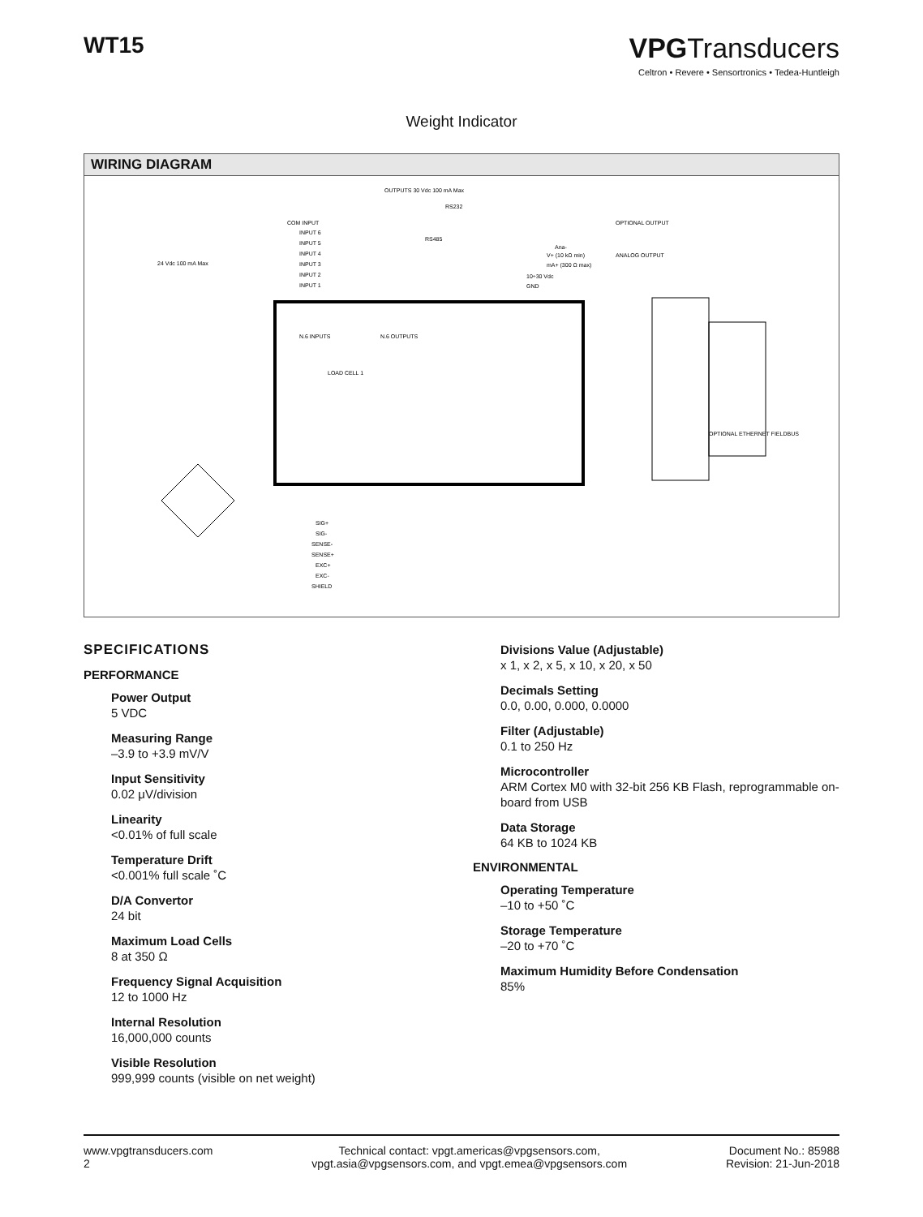WT15
VPGTransducers
Celtron • Revere • Sensortronics • Tedea-Huntleigh
Weight Indicator
WIRING DIAGRAM
OUTPUTS 30 Vdc 100 mA Max
RS232
RS485
COM INPUT
INPUT 6
INPUT 5
INPUT 4
INPUT 3
INPUT 2
INPUT 1
24 Vdc 100 mA Max
OPTIONAL OUTPUT
ANALOG OUTPUT
Ana-
V+ (10 kΩ min)
mA+ (300 Ω max)
10÷30 Vdc
GND
N.6 INPUTS
N.6 OUTPUTS
LOAD CELL 1
OPTIONAL ETHERNET FIELDBUS
SIG+
SIG-
SENSE-
SENSE+
EXC+
EXC-
SHIELD
SPECIFICATIONS
PERFORMANCE
Power Output
5 VDC
Measuring Range
–3.9 to +3.9 mV/V
Input Sensitivity
0.02 μV/division
Linearity
<0.01% of full scale
Temperature Drift
<0.001% full scale ˚C
D/A Convertor
24 bit
Maximum Load Cells
8 at 350 Ω
Frequency Signal Acquisition
12 to 1000 Hz
Internal Resolution
16,000,000 counts
Visible Resolution
999,999 counts (visible on net weight)
Divisions Value (Adjustable)
x 1, x 2, x 5, x 10, x 20, x 50
Decimals Setting
0.0, 0.00, 0.000, 0.0000
Filter (Adjustable)
0.1 to 250 Hz
Microcontroller
ARM Cortex M0 with 32-bit 256 KB Flash, reprogrammable on-board from USB
Data Storage
64 KB to 1024 KB
ENVIRONMENTAL
Operating Temperature
–10 to +50 ˚C
Storage Temperature
–20 to +70 ˚C
Maximum Humidity Before Condensation
85%
www.vpgtransducers.com
2
Technical contact: vpgt.americas@vpgsensors.com,
vpgt.asia@vpgsensors.com, and vpgt.emea@vpgsensors.com
Document No.: 85988
Revision: 21-Jun-2018